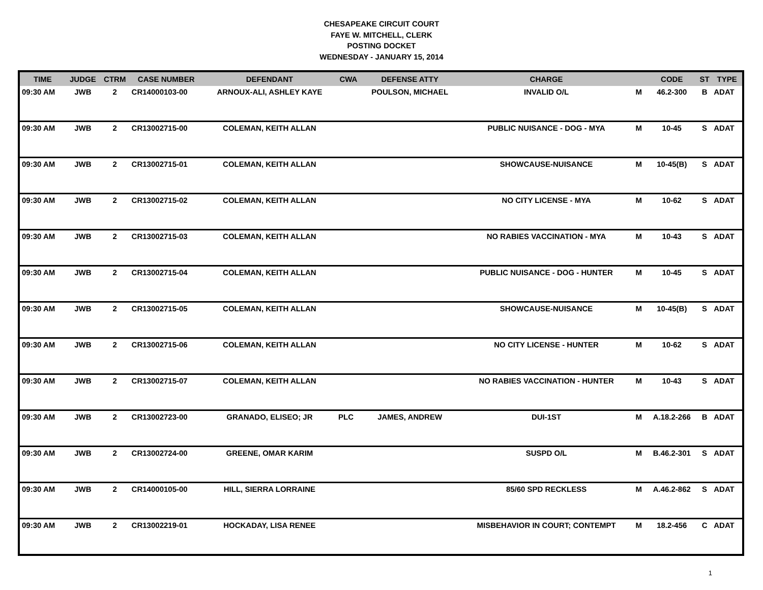CHESAPEAKE CIRCUIT COURT
FAYE W. MITCHELL, CLERK
POSTING DOCKET
WEDNESDAY - JANUARY 15, 2014
| TIME | JUDGE | CTRM | CASE NUMBER | DEFENDANT | CWA | DEFENSE ATTY | CHARGE | | CODE | ST | TYPE |
| --- | --- | --- | --- | --- | --- | --- | --- | --- | --- | --- | --- |
| 09:30 AM | JWB | 2 | CR14000103-00 | ARNOUX-ALI, ASHLEY KAYE | | POULSON, MICHAEL | INVALID O/L | M | 46.2-300 | B | ADAT |
| 09:30 AM | JWB | 2 | CR13002715-00 | COLEMAN, KEITH ALLAN | | | PUBLIC NUISANCE - DOG - MYA | M | 10-45 | S | ADAT |
| 09:30 AM | JWB | 2 | CR13002715-01 | COLEMAN, KEITH ALLAN | | | SHOWCAUSE-NUISANCE | M | 10-45(B) | S | ADAT |
| 09:30 AM | JWB | 2 | CR13002715-02 | COLEMAN, KEITH ALLAN | | | NO CITY LICENSE - MYA | M | 10-62 | S | ADAT |
| 09:30 AM | JWB | 2 | CR13002715-03 | COLEMAN, KEITH ALLAN | | | NO RABIES VACCINATION - MYA | M | 10-43 | S | ADAT |
| 09:30 AM | JWB | 2 | CR13002715-04 | COLEMAN, KEITH ALLAN | | | PUBLIC NUISANCE - DOG - HUNTER | M | 10-45 | S | ADAT |
| 09:30 AM | JWB | 2 | CR13002715-05 | COLEMAN, KEITH ALLAN | | | SHOWCAUSE-NUISANCE | M | 10-45(B) | S | ADAT |
| 09:30 AM | JWB | 2 | CR13002715-06 | COLEMAN, KEITH ALLAN | | | NO CITY LICENSE - HUNTER | M | 10-62 | S | ADAT |
| 09:30 AM | JWB | 2 | CR13002715-07 | COLEMAN, KEITH ALLAN | | | NO RABIES VACCINATION - HUNTER | M | 10-43 | S | ADAT |
| 09:30 AM | JWB | 2 | CR13002723-00 | GRANADO, ELISEO; JR | PLC | JAMES, ANDREW | DUI-1ST | M | A.18.2-266 | B | ADAT |
| 09:30 AM | JWB | 2 | CR13002724-00 | GREENE, OMAR KARIM | | | SUSPD O/L | M | B.46.2-301 | S | ADAT |
| 09:30 AM | JWB | 2 | CR14000105-00 | HILL, SIERRA LORRAINE | | | 85/60 SPD RECKLESS | M | A.46.2-862 | S | ADAT |
| 09:30 AM | JWB | 2 | CR13002219-01 | HOCKADAY, LISA RENEE | | | MISBEHAVIOR IN COURT; CONTEMPT | M | 18.2-456 | C | ADAT |
1